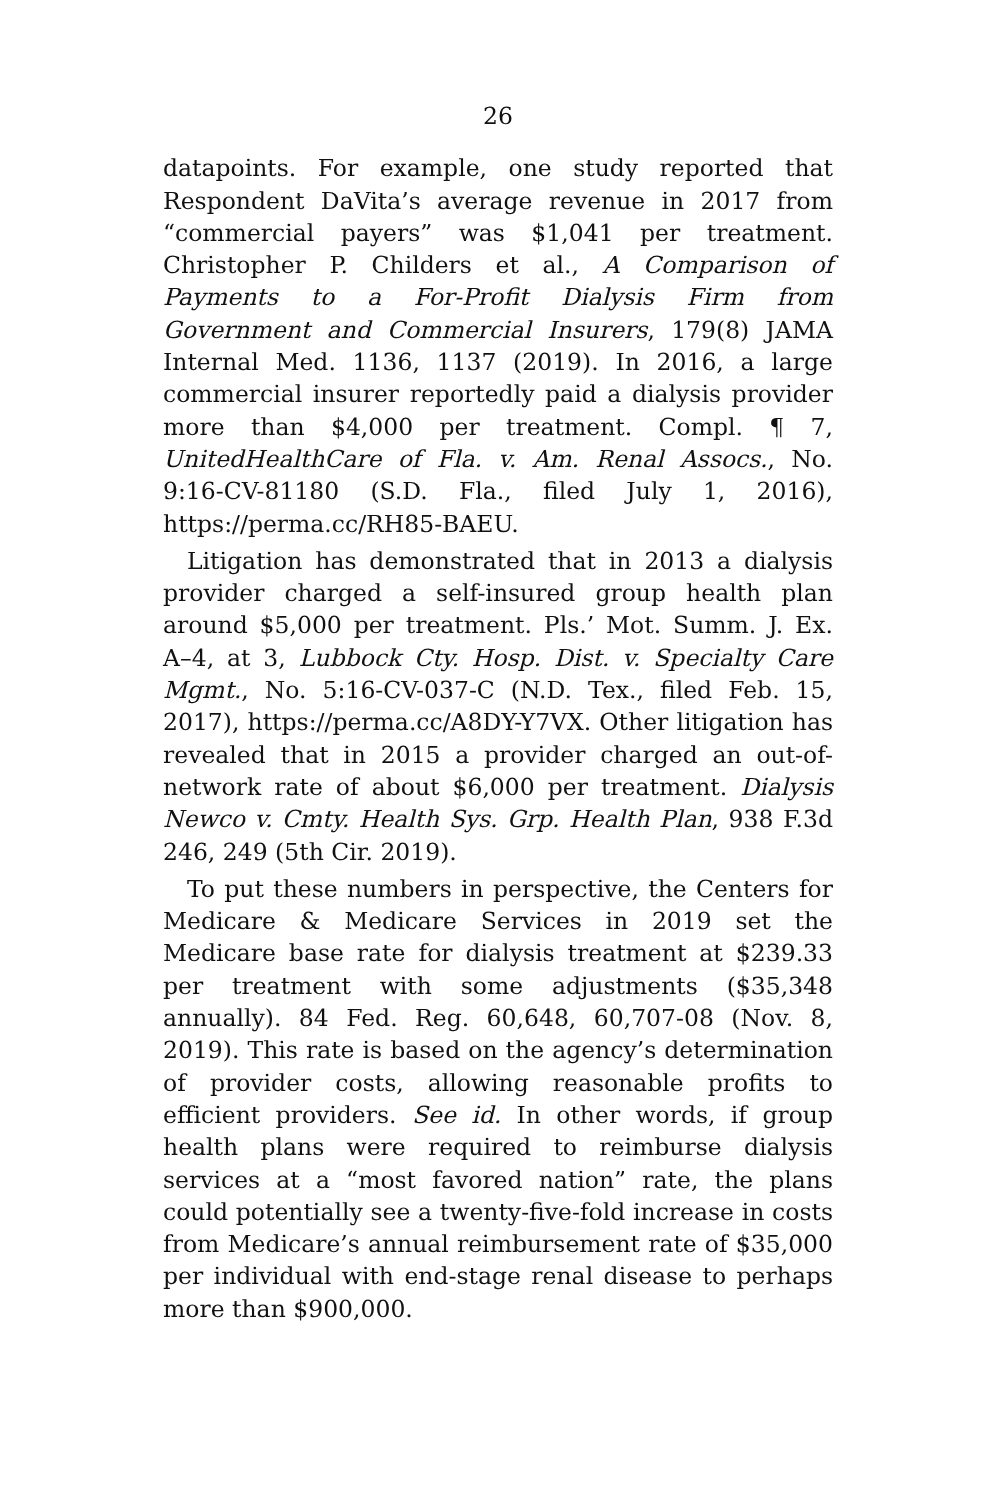26
datapoints. For example, one study reported that Respondent DaVita’s average revenue in 2017 from “commercial payers” was $1,041 per treatment. Christopher P. Childers et al., A Comparison of Payments to a For-Profit Dialysis Firm from Government and Commercial Insurers, 179(8) JAMA Internal Med. 1136, 1137 (2019). In 2016, a large commercial insurer reportedly paid a dialysis provider more than $4,000 per treatment. Compl. ¶ 7, UnitedHealthCare of Fla. v. Am. Renal Assocs., No. 9:16-CV-81180 (S.D. Fla., filed July 1, 2016), https://perma.cc/RH85-BAEU.
Litigation has demonstrated that in 2013 a dialysis provider charged a self-insured group health plan around $5,000 per treatment. Pls.’ Mot. Summ. J. Ex. A–4, at 3, Lubbock Cty. Hosp. Dist. v. Specialty Care Mgmt., No. 5:16-CV-037-C (N.D. Tex., filed Feb. 15, 2017), https://perma.cc/A8DY-Y7VX. Other litigation has revealed that in 2015 a provider charged an out-of-network rate of about $6,000 per treatment. Dialysis Newco v. Cmty. Health Sys. Grp. Health Plan, 938 F.3d 246, 249 (5th Cir. 2019).
To put these numbers in perspective, the Centers for Medicare & Medicare Services in 2019 set the Medicare base rate for dialysis treatment at $239.33 per treatment with some adjustments ($35,348 annually). 84 Fed. Reg. 60,648, 60,707-08 (Nov. 8, 2019). This rate is based on the agency’s determination of provider costs, allowing reasonable profits to efficient providers. See id. In other words, if group health plans were required to reimburse dialysis services at a “most favored nation” rate, the plans could potentially see a twenty-five-fold increase in costs from Medicare’s annual reimbursement rate of $35,000 per individual with end-stage renal disease to perhaps more than $900,000.